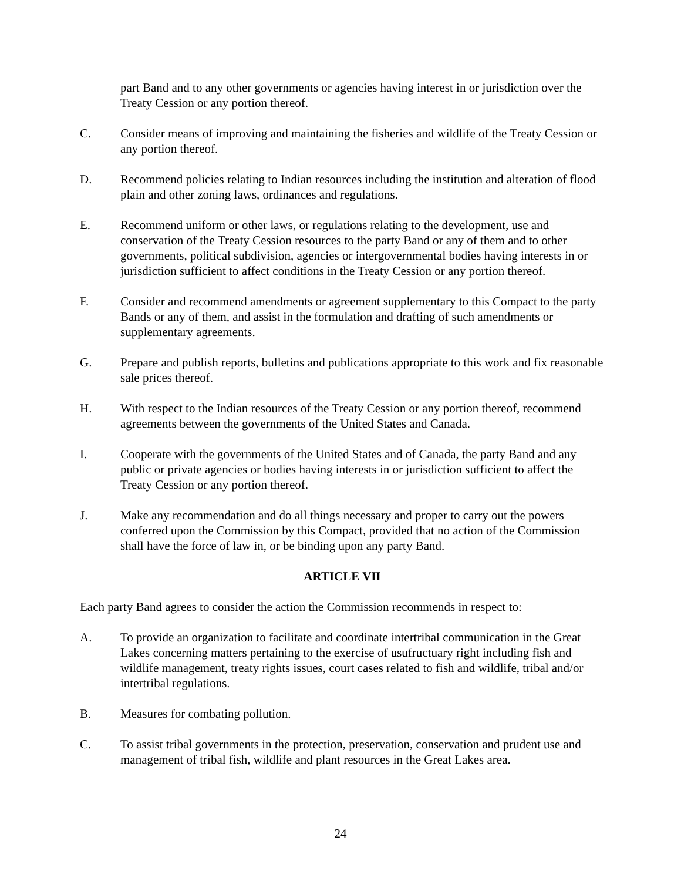part Band and to any other governments or agencies having interest in or jurisdiction over the Treaty Cession or any portion thereof.
C. Consider means of improving and maintaining the fisheries and wildlife of the Treaty Cession or any portion thereof.
D. Recommend policies relating to Indian resources including the institution and alteration of flood plain and other zoning laws, ordinances and regulations.
E. Recommend uniform or other laws, or regulations relating to the development, use and conservation of the Treaty Cession resources to the party Band or any of them and to other governments, political subdivision, agencies or intergovernmental bodies having interests in or jurisdiction sufficient to affect conditions in the Treaty Cession or any portion thereof.
F. Consider and recommend amendments or agreement supplementary to this Compact to the party Bands or any of them, and assist in the formulation and drafting of such amendments or supplementary agreements.
G. Prepare and publish reports, bulletins and publications appropriate to this work and fix reasonable sale prices thereof.
H. With respect to the Indian resources of the Treaty Cession or any portion thereof, recommend agreements between the governments of the United States and Canada.
I. Cooperate with the governments of the United States and of Canada, the party Band and any public or private agencies or bodies having interests in or jurisdiction sufficient to affect the Treaty Cession or any portion thereof.
J. Make any recommendation and do all things necessary and proper to carry out the powers conferred upon the Commission by this Compact, provided that no action of the Commission shall have the force of law in, or be binding upon any party Band.
ARTICLE VII
Each party Band agrees to consider the action the Commission recommends in respect to:
A. To provide an organization to facilitate and coordinate intertribal communication in the Great Lakes concerning matters pertaining to the exercise of usufructuary right including fish and wildlife management, treaty rights issues, court cases related to fish and wildlife, tribal and/or intertribal regulations.
B. Measures for combating pollution.
C. To assist tribal governments in the protection, preservation, conservation and prudent use and management of tribal fish, wildlife and plant resources in the Great Lakes area.
24